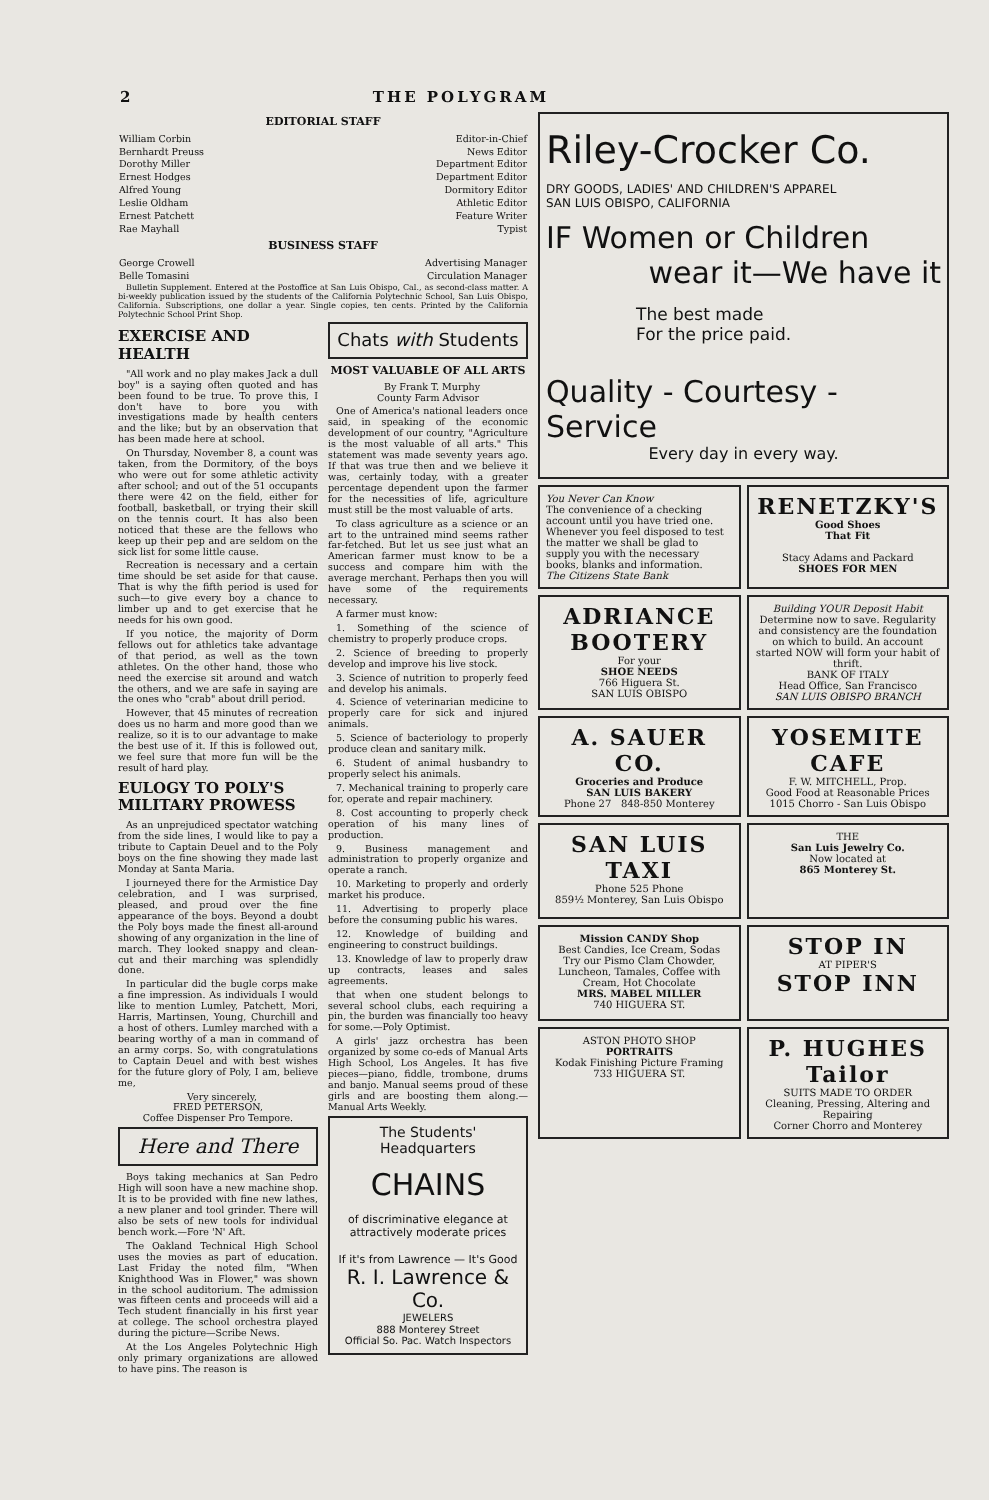2 THE POLYGRAM
EDITORIAL STAFF
| William Corbin | Editor-in-Chief |
| Bernhardt Preuss | News Editor |
| Dorothy Miller | Department Editor |
| Ernest Hodges | Department Editor |
| Alfred Young | Dormitory Editor |
| Leslie Oldham | Athletic Editor |
| Ernest Patchett | Feature Writer |
| Rae Mayhall | Typist |
BUSINESS STAFF
| George Crowell | Advertising Manager |
| Belle Tomasini | Circulation Manager |
Bulletin Supplement. Entered at the Postoffice at San Luis Obispo, Cal., as second-class matter. A bi-weekly publication issued by the students of the California Polytechnic School, San Luis Obispo, California. Subscriptions, one dollar a year. Single copies, ten cents. Printed by the California Polytechnic School Print Shop.
EXERCISE AND HEALTH
"All work and no play makes Jack a dull boy" is a saying often quoted and has been found to be true. To prove this, I don't have to bore you with investigations made by health centers and the like; but by an observation that has been made here at school.
On Thursday, November 8, a count was taken, from the Dormitory, of the boys who were out for some athletic activity after school; and out of the 51 occupants there were 42 on the field, either for football, basketball, or trying their skill on the tennis court. It has also been noticed that these are the fellows who keep up their pep and are seldom on the sick list for some little cause.
Recreation is necessary and a certain time should be set aside for that cause. That is why the fifth period is used for such—to give every boy a chance to limber up and to get exercise that he needs for his own good.
If you notice, the majority of Dorm fellows out for athletics take advantage of that period, as well as the town athletes. On the other hand, those who need the exercise sit around and watch the others, and we are safe in saying are the ones who "crab" about drill period.
However, that 45 minutes of recreation does us no harm and more good than we realize, so it is to our advantage to make the best use of it. If this is followed out, we feel sure that more fun will be the result of hard play.
EULOGY TO POLY'S MILITARY PROWESS
As an unprejudiced spectator watching from the side lines, I would like to pay a tribute to Captain Deuel and to the Poly boys on the fine showing they made last Monday at Santa Maria.
I journeyed there for the Armistice Day celebration, and I was surprised, pleased, and proud over the fine appearance of the boys. Beyond a doubt the Poly boys made the finest all-around showing of any organization in the line of march. They looked snappy and clean-cut and their marching was splendidly done.
In particular did the bugle corps make a fine impression. As individuals I would like to mention Lumley, Patchett, Mori, Harris, Martinsen, Young, Churchill and a host of others. Lumley marched with a bearing worthy of a man in command of an army corps. So, with congratulations to Captain Deuel and with best wishes for the future glory of Poly, I am, believe me,
Very sincerely,
FRED PETERSON,
Coffee Dispenser Pro Tempore.
Here and There
Boys taking mechanics at San Pedro High will soon have a new machine shop. It is to be provided with fine new lathes, a new planer and tool grinder. There will also be sets of new tools for individual bench work.—Fore 'N' Aft.
The Oakland Technical High School uses the movies as part of education. Last Friday the noted film, "When Knighthood Was in Flower," was shown in the school auditorium. The admission was fifteen cents and proceeds will aid a Tech student financially in his first year at college. The school orchestra played during the picture—Scribe News.
At the Los Angeles Polytechnic High only primary organizations are allowed to have pins. The reason is
Chats with Students
MOST VALUABLE OF ALL ARTS
By Frank T. Murphy
County Farm Advisor
One of America's national leaders once said, in speaking of the economic development of our country, "Agriculture is the most valuable of all arts." This statement was made seventy years ago. If that was true then and we believe it was, certainly today, with a greater percentage dependent upon the farmer for the necessities of life, agriculture must still be the most valuable of arts.
To class agriculture as a science or an art to the untrained mind seems rather far-fetched. But let us see just what an American farmer must know to be a success and compare him with the average merchant. Perhaps then you will have some of the requirements necessary.
A farmer must know:
1. Something of the science of chemistry to properly produce crops.
2. Science of breeding to properly develop and improve his live stock.
3. Science of nutrition to properly feed and develop his animals.
4. Science of veterinarian medicine to properly care for sick and injured animals.
5. Science of bacteriology to properly produce clean and sanitary milk.
6. Student of animal husbandry to properly select his animals.
7. Mechanical training to properly care for, operate and repair machinery.
8. Cost accounting to properly check operation of his many lines of production.
9. Business management and administration to properly organize and operate a ranch.
10. Marketing to properly and orderly market his produce.
11. Advertising to properly place before the consuming public his wares.
12. Knowledge of building and engineering to construct buildings.
13. Knowledge of law to properly draw up contracts, leases and sales agreements.
that when one student belongs to several school clubs, each requiring a pin, the burden was financially too heavy for some.—Poly Optimist.
A girls' jazz orchestra has been organized by some co-eds of Manual Arts High School, Los Angeles. It has five pieces—piano, fiddle, trombone, drums and banjo. Manual seems proud of these girls and are boosting them along.—Manual Arts Weekly.
The Students' Headquarters
CHAINS
of discriminative elegance at attractively moderate prices
If it's from Lawrence — It's Good
R. I. Lawrence & Co.
JEWELERS
888 Monterey Street
Official So. Pac. Watch Inspectors
Riley-Crocker Co.
DRY GOODS, LADIES' AND CHILDREN'S APPAREL
SAN LUIS OBISPO, CALIFORNIA
IF Women or Children
wear it—We have it
The best made
For the price paid.
Quality - Courtesy - Service
Every day in every way.
You Never Can Know
The convenience of a checking account until you have tried one. Whenever you feel disposed to test the matter we shall be glad to supply you with the necessary books, blanks and information.
The Citizens State Bank
RENETZKY'S
Good Shoes
That Fit
Stacy Adams and Packard
SHOES FOR MEN
ADRIANCE
BOOTERY
For your
SHOE NEEDS
766 Higuera St.
SAN LUIS OBISPO
Building YOUR Deposit Habit
Determine now to save. Regularity and consistency are the foundation on which to build. An account started NOW will form your habit of thrift.
BANK OF ITALY
Head Office, San Francisco
SAN LUIS OBISPO BRANCH
A. SAUER CO.
Groceries and Produce
SAN LUIS BAKERY
Phone 27 848-850 Monterey
YOSEMITE CAFE
F. W. MITCHELL, Prop.
Good Food at Reasonable Prices
1015 Chorro - San Luis Obispo
SAN LUIS TAXI
Phone 525 Phone
859½ Monterey, San Luis Obispo
THE
San Luis Jewelry Co.
Now located at
865 Monterey St.
Mission CANDY Shop
Best Candies, Ice Cream, Sodas
Try our Pismo Clam Chowder, Luncheon, Tamales, Coffee with Cream, Hot Chocolate
MRS. MABEL MILLER
740 HIGUERA ST.
STOP IN
AT PIPER'S
STOP INN
ASTON PHOTO SHOP
PORTRAITS
Kodak Finishing Picture Framing
733 HIGUERA ST.
P. HUGHES
Tailor
SUITS MADE TO ORDER
Cleaning, Pressing, Altering and Repairing
Corner Chorro and Monterey